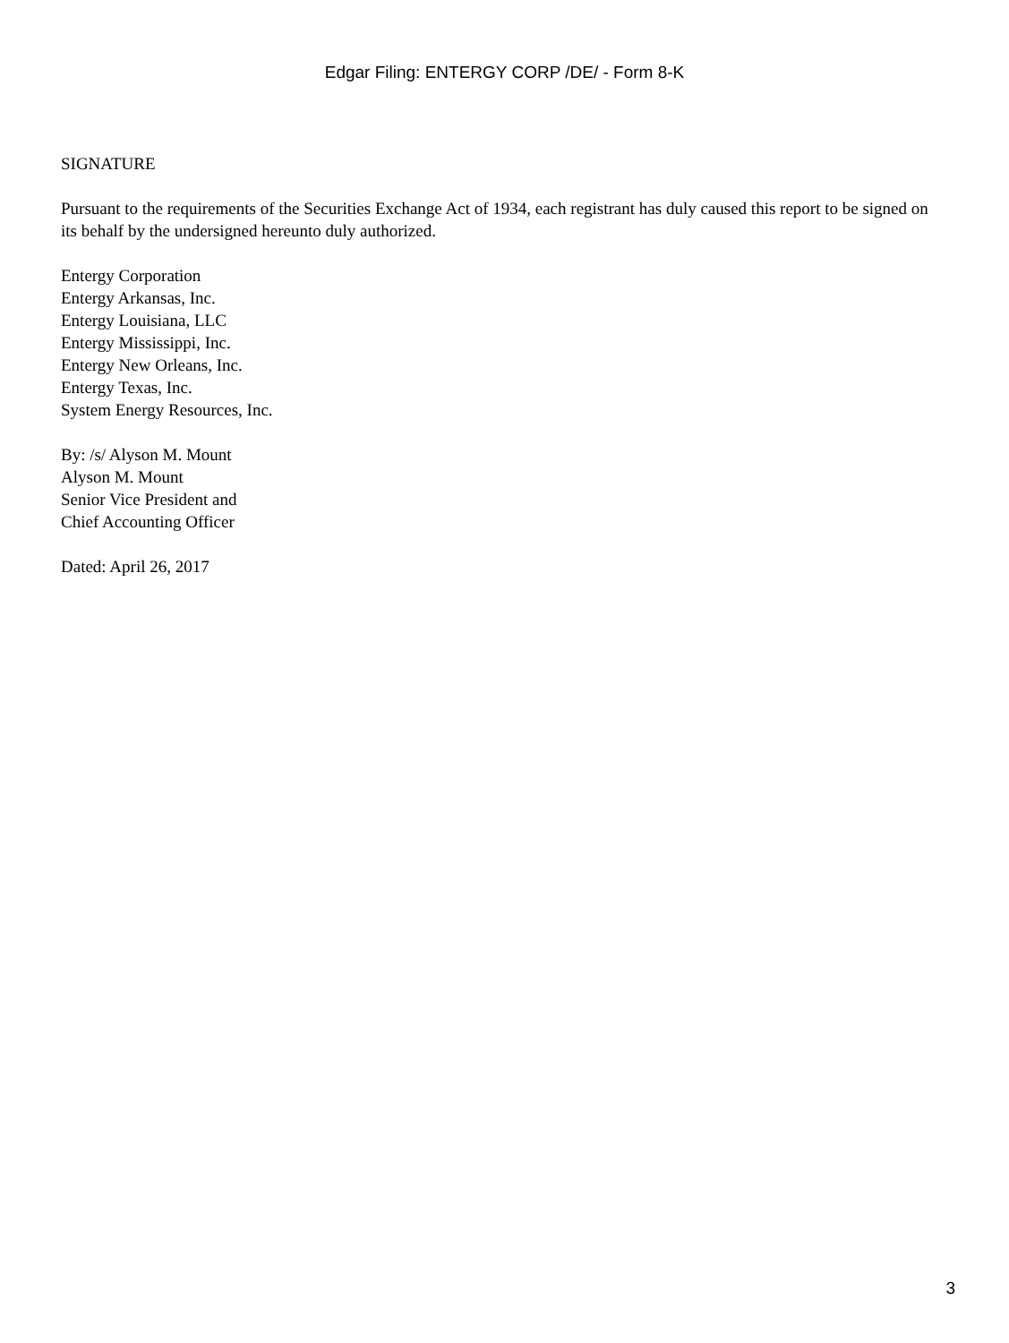Edgar Filing: ENTERGY CORP /DE/ - Form 8-K
SIGNATURE
Pursuant to the requirements of the Securities Exchange Act of 1934, each registrant has duly caused this report to be signed on its behalf by the undersigned hereunto duly authorized.
Entergy Corporation
Entergy Arkansas, Inc.
Entergy Louisiana, LLC
Entergy Mississippi, Inc.
Entergy New Orleans, Inc.
Entergy Texas, Inc.
System Energy Resources, Inc.
By: /s/ Alyson M. Mount
Alyson M. Mount
Senior Vice President and
Chief Accounting Officer
Dated: April 26, 2017
3